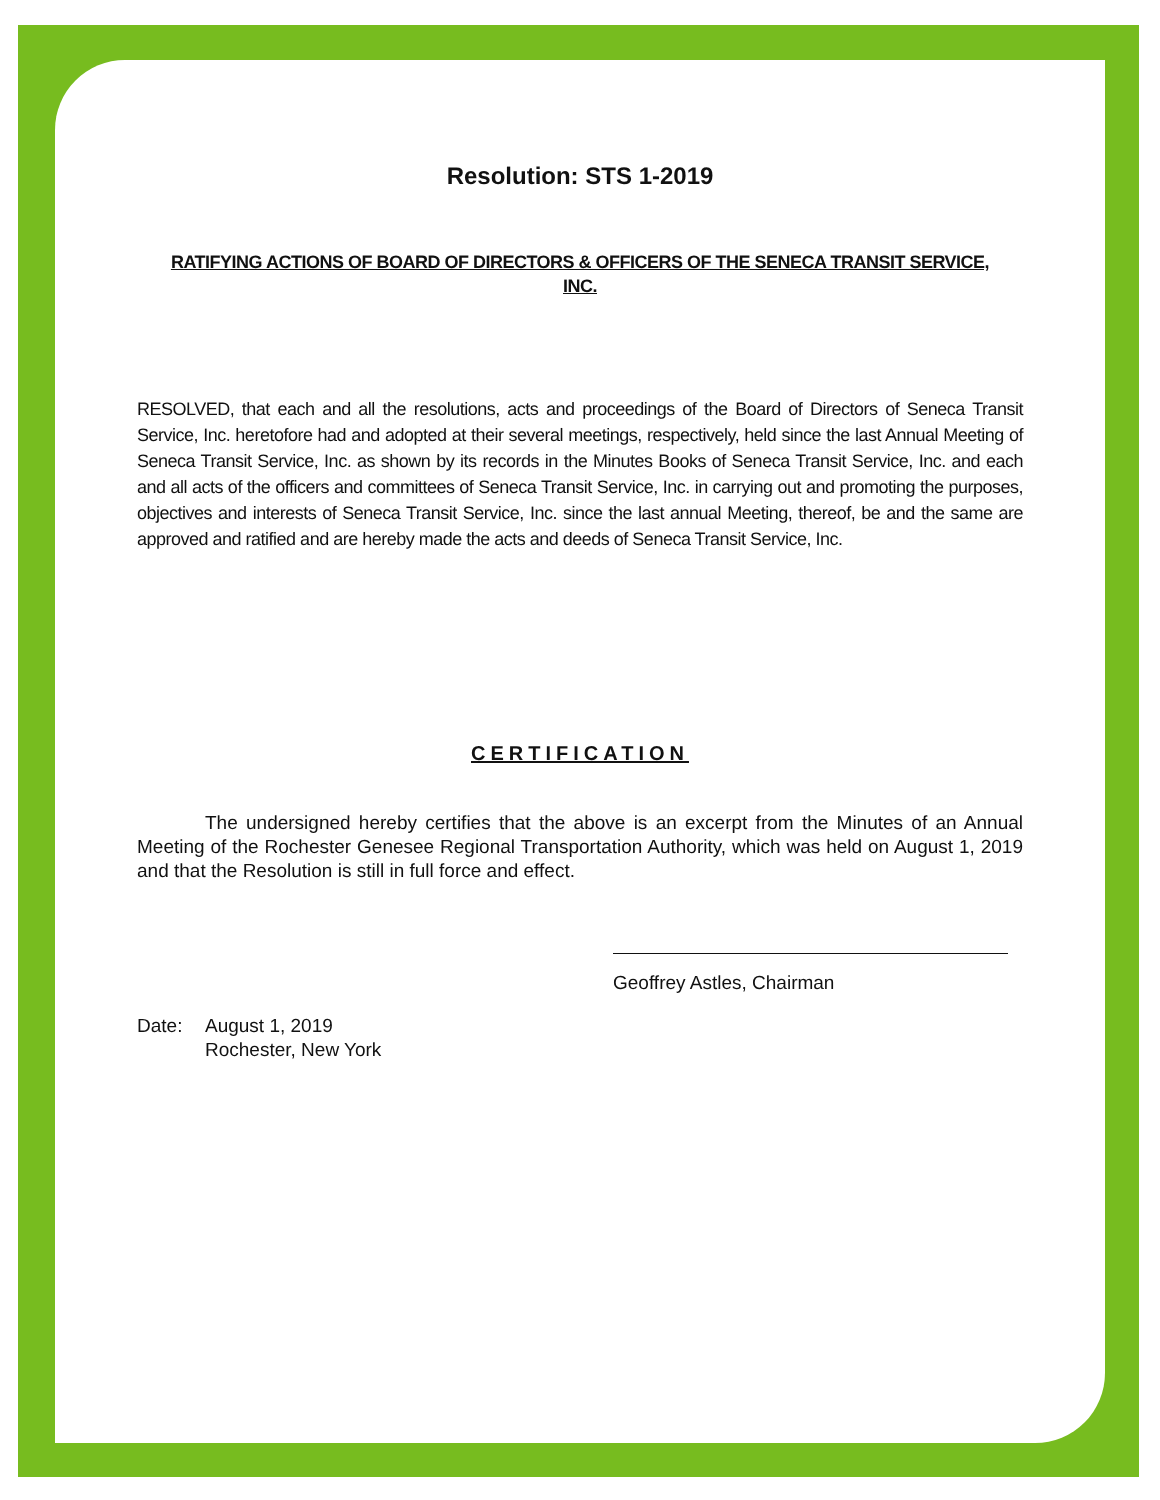Resolution: STS 1-2019
RATIFYING ACTIONS OF BOARD OF DIRECTORS & OFFICERS OF THE SENECA TRANSIT SERVICE, INC.
RESOLVED, that each and all the resolutions, acts and proceedings of the Board of Directors of Seneca Transit Service, Inc. heretofore had and adopted at their several meetings, respectively, held since the last Annual Meeting of Seneca Transit Service, Inc. as shown by its records in the Minutes Books of Seneca Transit Service, Inc. and each and all acts of the officers and committees of Seneca Transit Service, Inc. in carrying out and promoting the purposes, objectives and interests of Seneca Transit Service, Inc. since the last annual Meeting, thereof, be and the same are approved and ratified and are hereby made the acts and deeds of Seneca Transit Service, Inc.
CERTIFICATION
The undersigned hereby certifies that the above is an excerpt from the Minutes of an Annual Meeting of the Rochester Genesee Regional Transportation Authority, which was held on August 1, 2019 and that the Resolution is still in full force and effect.
Geoffrey Astles, Chairman
Date: August 1, 2019
Rochester, New York